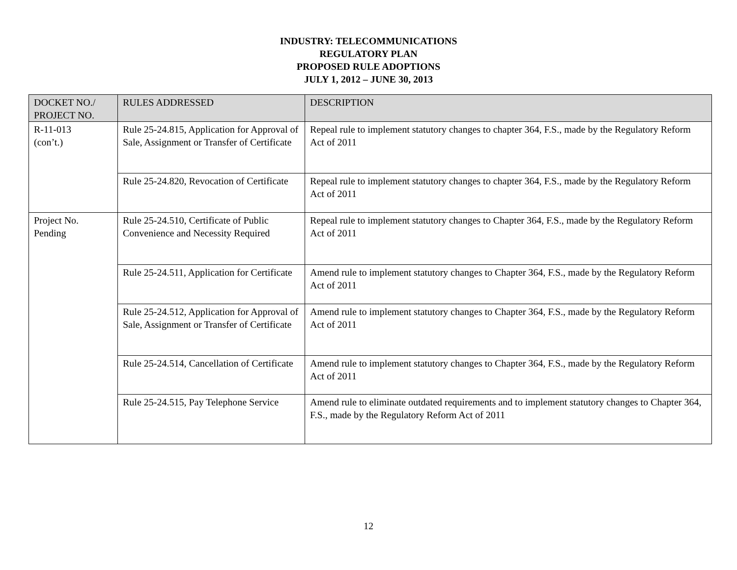INDUSTRY: TELECOMMUNICATIONS
REGULATORY PLAN
PROPOSED RULE ADOPTIONS
JULY 1, 2012 – JUNE 30, 2013
| DOCKET NO./ PROJECT NO. | RULES ADDRESSED | DESCRIPTION |
| --- | --- | --- |
| R-11-013 (con’t.) | Rule 25-24.815, Application for Approval of Sale, Assignment or Transfer of Certificate | Repeal rule to implement statutory changes to chapter 364, F.S., made by the Regulatory Reform Act of 2011 |
| | Rule 25-24.820, Revocation of Certificate | Repeal rule to implement statutory changes to chapter 364, F.S., made by the Regulatory Reform Act of 2011 |
| Project No. Pending | Rule 25-24.510, Certificate of Public Convenience and Necessity Required | Repeal rule to implement statutory changes to Chapter 364, F.S., made by the Regulatory Reform Act of 2011 |
| | Rule 25-24.511, Application for Certificate | Amend rule to implement statutory changes to Chapter 364, F.S., made by the Regulatory Reform Act of 2011 |
| | Rule 25-24.512, Application for Approval of Sale, Assignment or Transfer of Certificate | Amend rule to implement statutory changes to Chapter 364, F.S., made by the Regulatory Reform Act of 2011 |
| | Rule 25-24.514, Cancellation of Certificate | Amend rule to implement statutory changes to Chapter 364, F.S., made by the Regulatory Reform Act of 2011 |
| | Rule 25-24.515, Pay Telephone Service | Amend rule to eliminate outdated requirements and to implement statutory changes to Chapter 364, F.S., made by the Regulatory Reform Act of 2011 |
12